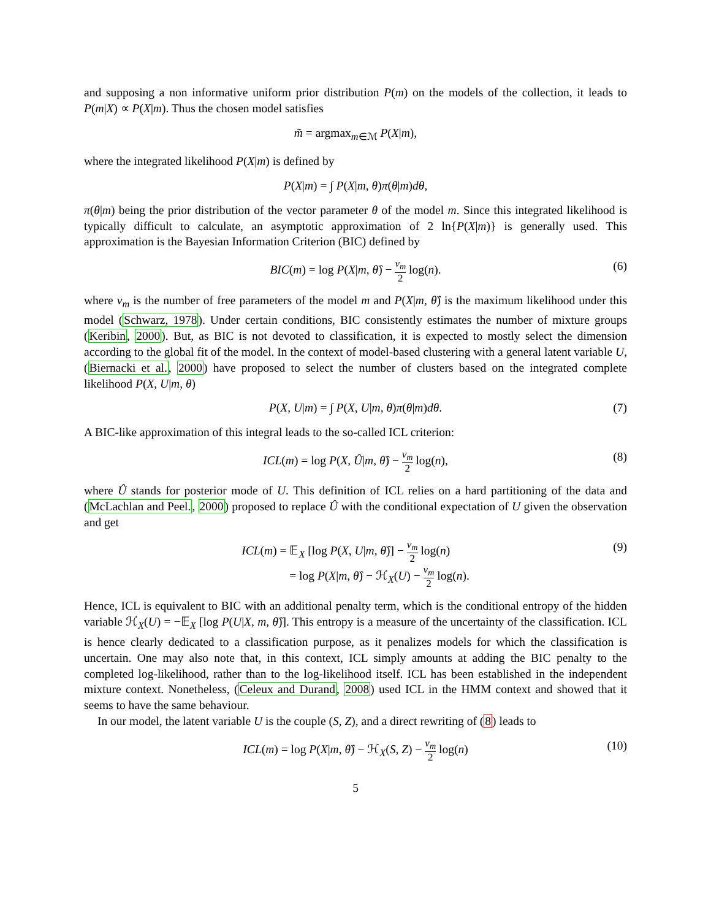and supposing a non informative uniform prior distribution P(m) on the models of the collection, it leads to P(m|X) ∝ P(X|m). Thus the chosen model satisfies
m̃ = argmax<sub>m∈ℳ</sub> P(X|m),
where the integrated likelihood P(X|m) is defined by
P(X|m) = ∫ P(X|m, θ)π(θ|m)dθ,
π(θ|m) being the prior distribution of the vector parameter θ of the model m. Since this integrated likelihood is typically difficult to calculate, an asymptotic approximation of 2 ln{P(X|m)} is generally used. This approximation is the Bayesian Information Criterion (BIC) defined by
BIC(m) = log P(X|m, θ̂) − ν<sub>m</sub> 2 log(n). (6)
where ν<sub>m</sub> is the number of free parameters of the model m and P(X|m, θ̂) is the maximum likelihood under this model (Schwarz, 1978). Under certain conditions, BIC consistently estimates the number of mixture groups (Keribin, 2000). But, as BIC is not devoted to classification, it is expected to mostly select the dimension according to the global fit of the model. In the context of model-based clustering with a general latent variable U, (Biernacki et al., 2000) have proposed to select the number of clusters based on the integrated complete likelihood P(X, U|m, θ)
P(X, U|m) = ∫ P(X, U|m, θ)π(θ|m)dθ. (7)
A BIC-like approximation of this integral leads to the so-called ICL criterion:
ICL(m) = log P(X, Û|m, θ̂) − ν<sub>m</sub> 2 log(n), (8)
where Û stands for posterior mode of U. This definition of ICL relies on a hard partitioning of the data and (McLachlan and Peel., 2000) proposed to replace Û with the conditional expectation of U given the observation and get
ICL(m) = 𝔼<sub>X</sub> [log P(X, U|m, θ̂)] − ν<sub>m</sub> 2 log(n)
= log P(X|m, θ̂) − ℋ<sub>X</sub>(U) − ν<sub>m</sub> 2 log(n). (9)
Hence, ICL is equivalent to BIC with an additional penalty term, which is the conditional entropy of the hidden variable ℋ<sub>X</sub>(U) = −𝔼<sub>X</sub> [log P(U|X, m, θ̂)]. This entropy is a measure of the uncertainty of the classification. ICL is hence clearly dedicated to a classification purpose, as it penalizes models for which the classification is uncertain. One may also note that, in this context, ICL simply amounts at adding the BIC penalty to the completed log-likelihood, rather than to the log-likelihood itself. ICL has been established in the independent mixture context. Nonetheless, (Celeux and Durand, 2008) used ICL in the HMM context and showed that it seems to have the same behaviour.
In our model, the latent variable U is the couple (S, Z), and a direct rewriting of (8) leads to
ICL(m) = log P(X|m, θ̂) − ℋ<sub>X</sub>(S, Z) − ν<sub>m</sub> 2 log(n) (10)
5